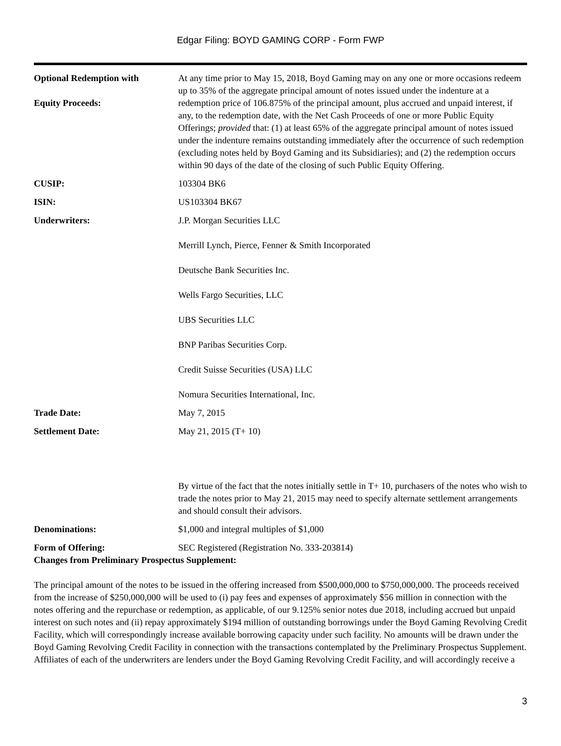Edgar Filing: BOYD GAMING CORP - Form FWP
| Optional Redemption with Equity Proceeds: | At any time prior to May 15, 2018, Boyd Gaming may on any one or more occasions redeem up to 35% of the aggregate principal amount of notes issued under the indenture at a redemption price of 106.875% of the principal amount, plus accrued and unpaid interest, if any, to the redemption date, with the Net Cash Proceeds of one or more Public Equity Offerings; provided that: (1) at least 65% of the aggregate principal amount of notes issued under the indenture remains outstanding immediately after the occurrence of such redemption (excluding notes held by Boyd Gaming and its Subsidiaries); and (2) the redemption occurs within 90 days of the date of the closing of such Public Equity Offering. |
| CUSIP: | 103304 BK6 |
| ISIN: | US103304 BK67 |
| Underwriters: | J.P. Morgan Securities LLC Merrill Lynch, Pierce, Fenner & Smith Incorporated Deutsche Bank Securities Inc. Wells Fargo Securities, LLC UBS Securities LLC BNP Paribas Securities Corp. Credit Suisse Securities (USA) LLC Nomura Securities International, Inc. |
| Trade Date: | May 7, 2015 |
| Settlement Date: | May 21, 2015 (T+ 10) By virtue of the fact that the notes initially settle in T+ 10, purchasers of the notes who wish to trade the notes prior to May 21, 2015 may need to specify alternate settlement arrangements and should consult their advisors. |
| Denominations: | $1,000 and integral multiples of $1,000 |
| Form of Offering: | SEC Registered (Registration No. 333-203814) |
Changes from Preliminary Prospectus Supplement:
The principal amount of the notes to be issued in the offering increased from $500,000,000 to $750,000,000. The proceeds received from the increase of $250,000,000 will be used to (i) pay fees and expenses of approximately $56 million in connection with the notes offering and the repurchase or redemption, as applicable, of our 9.125% senior notes due 2018, including accrued but unpaid interest on such notes and (ii) repay approximately $194 million of outstanding borrowings under the Boyd Gaming Revolving Credit Facility, which will correspondingly increase available borrowing capacity under such facility. No amounts will be drawn under the Boyd Gaming Revolving Credit Facility in connection with the transactions contemplated by the Preliminary Prospectus Supplement. Affiliates of each of the underwriters are lenders under the Boyd Gaming Revolving Credit Facility, and will accordingly receive a
3